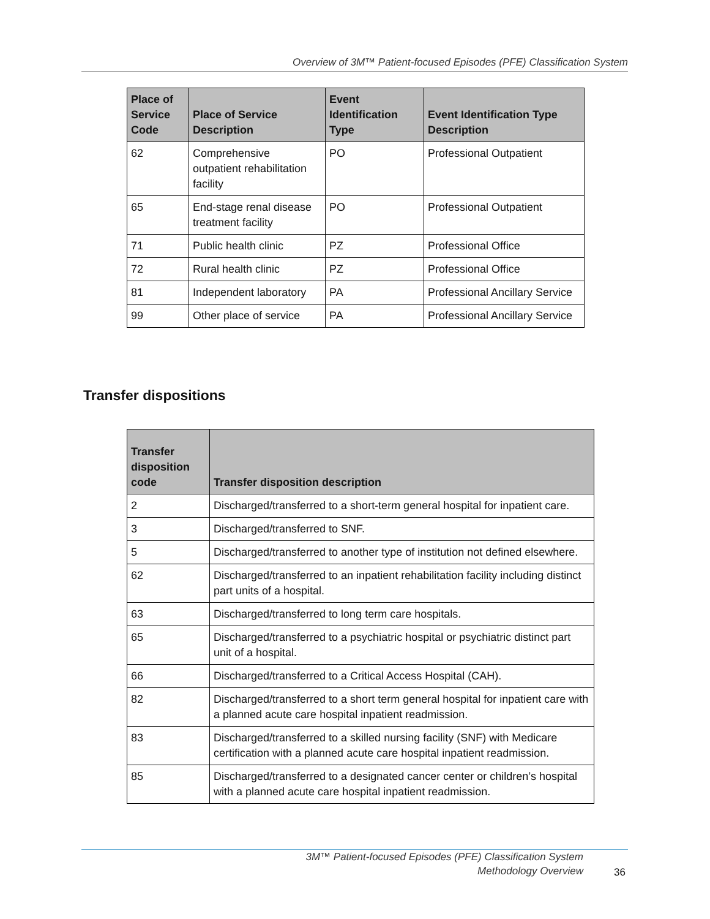Overview of 3M™ Patient-focused Episodes (PFE) Classification System
| Place of Service Code | Place of Service Description | Event Identification Type | Event Identification Type Description |
| --- | --- | --- | --- |
| 62 | Comprehensive outpatient rehabilitation facility | PO | Professional Outpatient |
| 65 | End-stage renal disease treatment facility | PO | Professional Outpatient |
| 71 | Public health clinic | PZ | Professional Office |
| 72 | Rural health clinic | PZ | Professional Office |
| 81 | Independent laboratory | PA | Professional Ancillary Service |
| 99 | Other place of service | PA | Professional Ancillary Service |
Transfer dispositions
| Transfer disposition code | Transfer disposition description |
| --- | --- |
| 2 | Discharged/transferred to a short-term general hospital for inpatient care. |
| 3 | Discharged/transferred to SNF. |
| 5 | Discharged/transferred to another type of institution not defined elsewhere. |
| 62 | Discharged/transferred to an inpatient rehabilitation facility including distinct part units of a hospital. |
| 63 | Discharged/transferred to long term care hospitals. |
| 65 | Discharged/transferred to a psychiatric hospital or psychiatric distinct part unit of a hospital. |
| 66 | Discharged/transferred to a Critical Access Hospital (CAH). |
| 82 | Discharged/transferred to a short term general hospital for inpatient care with a planned acute care hospital inpatient readmission. |
| 83 | Discharged/transferred to a skilled nursing facility (SNF) with Medicare certification with a planned acute care hospital inpatient readmission. |
| 85 | Discharged/transferred to a designated cancer center or children’s hospital with a planned acute care hospital inpatient readmission. |
3M™ Patient-focused Episodes (PFE) Classification System
Methodology Overview
36